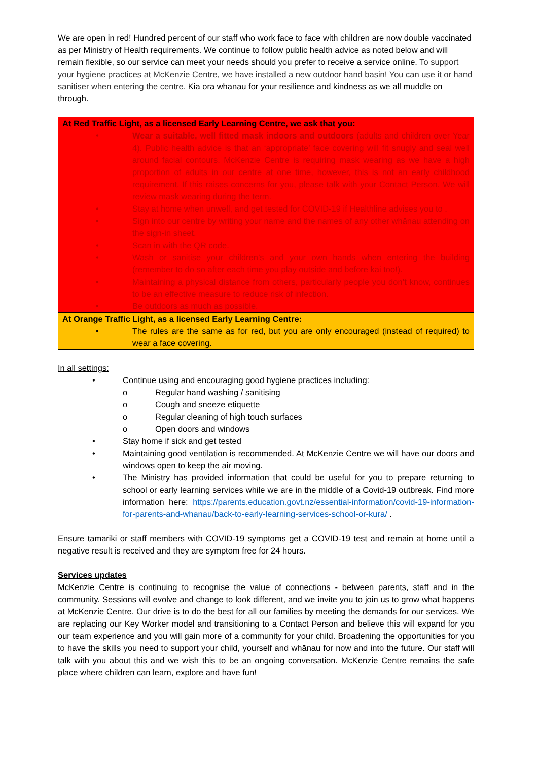We are open in red! Hundred percent of our staff who work face to face with children are now double vaccinated as per Ministry of Health requirements. We continue to follow public health advice as noted below and will remain flexible, so our service can meet your needs should you prefer to receive a service online. To support your hygiene practices at McKenzie Centre, we have installed a new outdoor hand basin! You can use it or hand sanitiser when entering the centre. Kia ora whānau for your resilience and kindness as we all muddle on through.
| At Red Traffic Light, as a licensed Early Learning Centre, we ask that you: • Wear a suitable, well fitted mask indoors and outdoors (adults and children over Year 4). Public health advice is that an ‘appropriate’ face covering will fit snugly and seal well around facial contours. McKenzie Centre is requiring mask wearing as we have a high proportion of adults in our centre at one time, however, this is not an early childhood requirement. If this raises concerns for you, please talk with your Contact Person. We will review mask wearing during the term. • Stay at home when unwell, and get tested for COVID-19 if Healthline advises you to . • Sign into our centre by writing your name and the names of any other whānau attending on the sign-in sheet. • Scan in with the QR code. • Wash or sanitise your children’s and your own hands when entering the building (remember to do so after each time you play outside and before kai too!). • Maintaining a physical distance from others, particularly people you don’t know, continues to be an effective measure to reduce risk of infection. • Be outdoors as much as possible. |
| At Orange Traffic Light, as a licensed Early Learning Centre: • The rules are the same as for red, but you are only encouraged (instead of required) to wear a face covering. |
In all settings:
• Continue using and encouraging good hygiene practices including:
o Regular hand washing / sanitising
o Cough and sneeze etiquette
o Regular cleaning of high touch surfaces
o Open doors and windows
• Stay home if sick and get tested
• Maintaining good ventilation is recommended. At McKenzie Centre we will have our doors and windows open to keep the air moving.
• The Ministry has provided information that could be useful for you to prepare returning to school or early learning services while we are in the middle of a Covid-19 outbreak. Find more information here: https://parents.education.govt.nz/essential-information/covid-19-information-for-parents-and-whanau/back-to-early-learning-services-school-or-kura/ .
Ensure tamariki or staff members with COVID-19 symptoms get a COVID-19 test and remain at home until a negative result is received and they are symptom free for 24 hours.
Services updates
McKenzie Centre is continuing to recognise the value of connections - between parents, staff and in the community. Sessions will evolve and change to look different, and we invite you to join us to grow what happens at McKenzie Centre. Our drive is to do the best for all our families by meeting the demands for our services. We are replacing our Key Worker model and transitioning to a Contact Person and believe this will expand for you our team experience and you will gain more of a community for your child. Broadening the opportunities for you to have the skills you need to support your child, yourself and whānau for now and into the future. Our staff will talk with you about this and we wish this to be an ongoing conversation. McKenzie Centre remains the safe place where children can learn, explore and have fun!